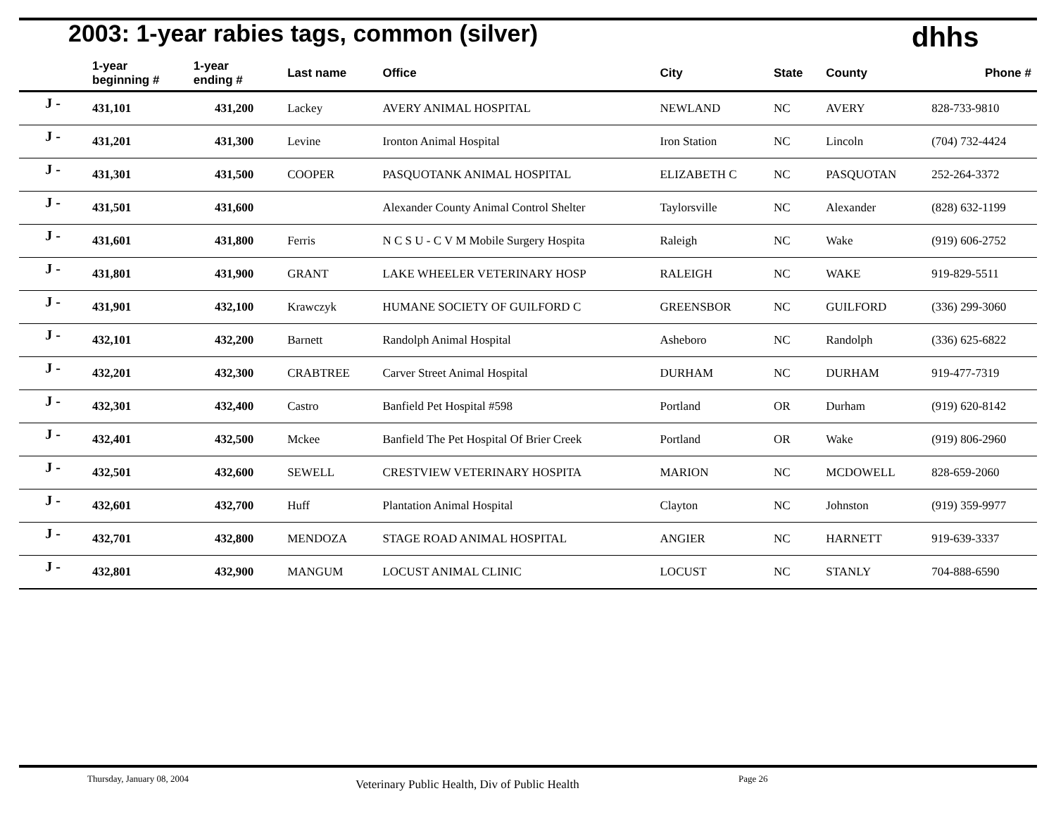2003: 1-year rabies tags, common (silver)
dhhs
| | 1-year beginning # | 1-year ending # | Last name | Office | City | State | County | Phone # |
| --- | --- | --- | --- | --- | --- | --- | --- | --- |
| J - | 431,101 | 431,200 | Lackey | AVERY ANIMAL HOSPITAL | NEWLAND | NC | AVERY | 828-733-9810 |
| J - | 431,201 | 431,300 | Levine | Ironton Animal Hospital | Iron Station | NC | Lincoln | (704) 732-4424 |
| J - | 431,301 | 431,500 | COOPER | PASQUOTANK ANIMAL HOSPITAL | ELIZABETH C | NC | PASQUOTAN | 252-264-3372 |
| J - | 431,501 | 431,600 | | Alexander County Animal Control Shelter | Taylorsville | NC | Alexander | (828) 632-1199 |
| J - | 431,601 | 431,800 | Ferris | N C S U - C V M Mobile Surgery Hospita | Raleigh | NC | Wake | (919) 606-2752 |
| J - | 431,801 | 431,900 | GRANT | LAKE WHEELER VETERINARY HOSP | RALEIGH | NC | WAKE | 919-829-5511 |
| J - | 431,901 | 432,100 | Krawczyk | HUMANE SOCIETY OF GUILFORD C | GREENSBOR | NC | GUILFORD | (336) 299-3060 |
| J - | 432,101 | 432,200 | Barnett | Randolph Animal Hospital | Asheboro | NC | Randolph | (336) 625-6822 |
| J - | 432,201 | 432,300 | CRABTREE | Carver Street Animal Hospital | DURHAM | NC | DURHAM | 919-477-7319 |
| J - | 432,301 | 432,400 | Castro | Banfield Pet Hospital #598 | Portland | OR | Durham | (919) 620-8142 |
| J - | 432,401 | 432,500 | Mckee | Banfield The Pet Hospital Of Brier Creek | Portland | OR | Wake | (919) 806-2960 |
| J - | 432,501 | 432,600 | SEWELL | CRESTVIEW VETERINARY HOSPITA | MARION | NC | MCDOWELL | 828-659-2060 |
| J - | 432,601 | 432,700 | Huff | Plantation Animal Hospital | Clayton | NC | Johnston | (919) 359-9977 |
| J - | 432,701 | 432,800 | MENDOZA | STAGE ROAD ANIMAL HOSPITAL | ANGIER | NC | HARNETT | 919-639-3337 |
| J - | 432,801 | 432,900 | MANGUM | LOCUST ANIMAL CLINIC | LOCUST | NC | STANLY | 704-888-6590 |
Thursday, January 08, 2004 Veterinary Public Health, Div of Public Health Page 26